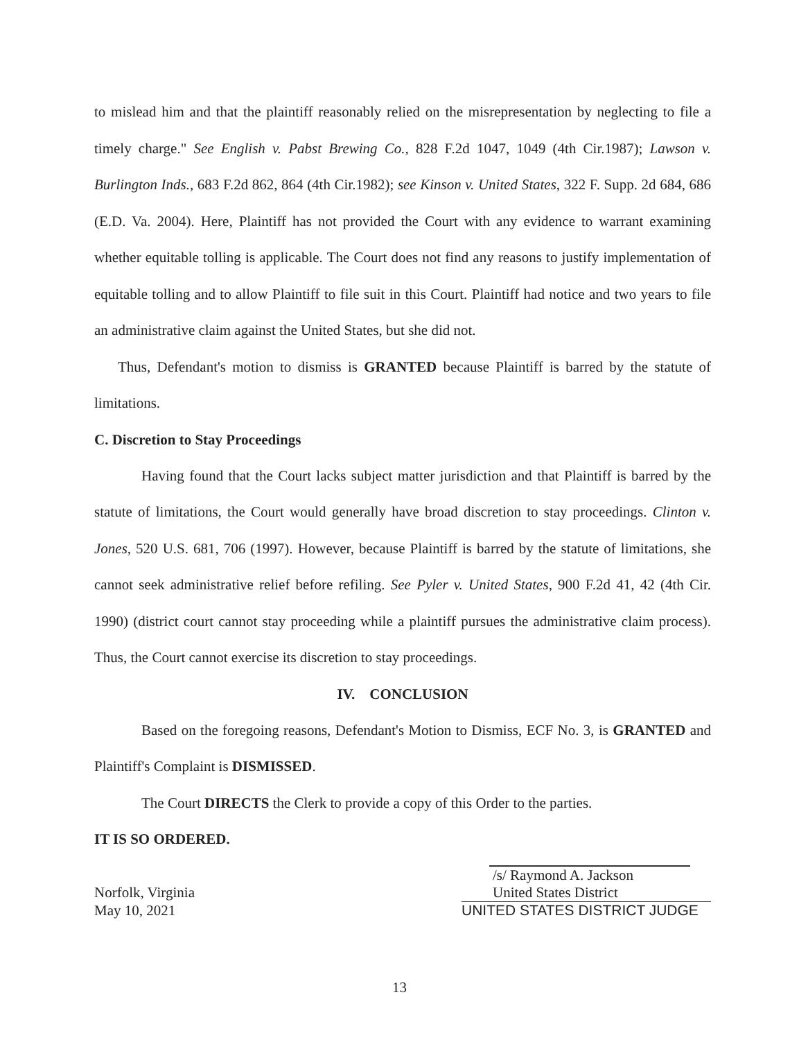to mislead him and that the plaintiff reasonably relied on the misrepresentation by neglecting to file a timely charge." See English v. Pabst Brewing Co., 828 F.2d 1047, 1049 (4th Cir.1987); Lawson v. Burlington Inds., 683 F.2d 862, 864 (4th Cir.1982); see Kinson v. United States, 322 F. Supp. 2d 684, 686 (E.D. Va. 2004). Here, Plaintiff has not provided the Court with any evidence to warrant examining whether equitable tolling is applicable. The Court does not find any reasons to justify implementation of equitable tolling and to allow Plaintiff to file suit in this Court. Plaintiff had notice and two years to file an administrative claim against the United States, but she did not.
Thus, Defendant's motion to dismiss is GRANTED because Plaintiff is barred by the statute of limitations.
C. Discretion to Stay Proceedings
Having found that the Court lacks subject matter jurisdiction and that Plaintiff is barred by the statute of limitations, the Court would generally have broad discretion to stay proceedings. Clinton v. Jones, 520 U.S. 681, 706 (1997). However, because Plaintiff is barred by the statute of limitations, she cannot seek administrative relief before refiling. See Pyler v. United States, 900 F.2d 41, 42 (4th Cir. 1990) (district court cannot stay proceeding while a plaintiff pursues the administrative claim process). Thus, the Court cannot exercise its discretion to stay proceedings.
IV. CONCLUSION
Based on the foregoing reasons, Defendant's Motion to Dismiss, ECF No. 3, is GRANTED and Plaintiff's Complaint is DISMISSED.
The Court DIRECTS the Clerk to provide a copy of this Order to the parties.
IT IS SO ORDERED.
Norfolk, Virginia
May 10, 2021
/s/ Raymond A. Jackson
United States District
UNITED STATES DISTRICT JUDGE
13